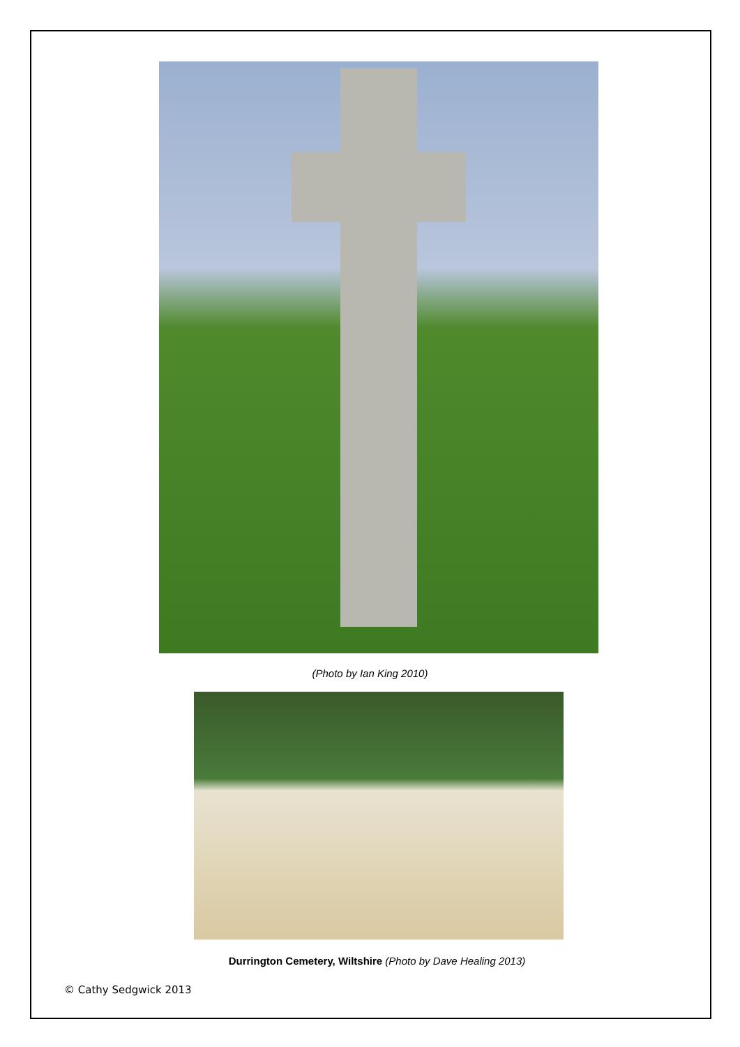(Photo by Ian King 2010)
Durrington Cemetery, Wiltshire (Photo by Dave Healing 2013)
© Cathy Sedgwick 2013